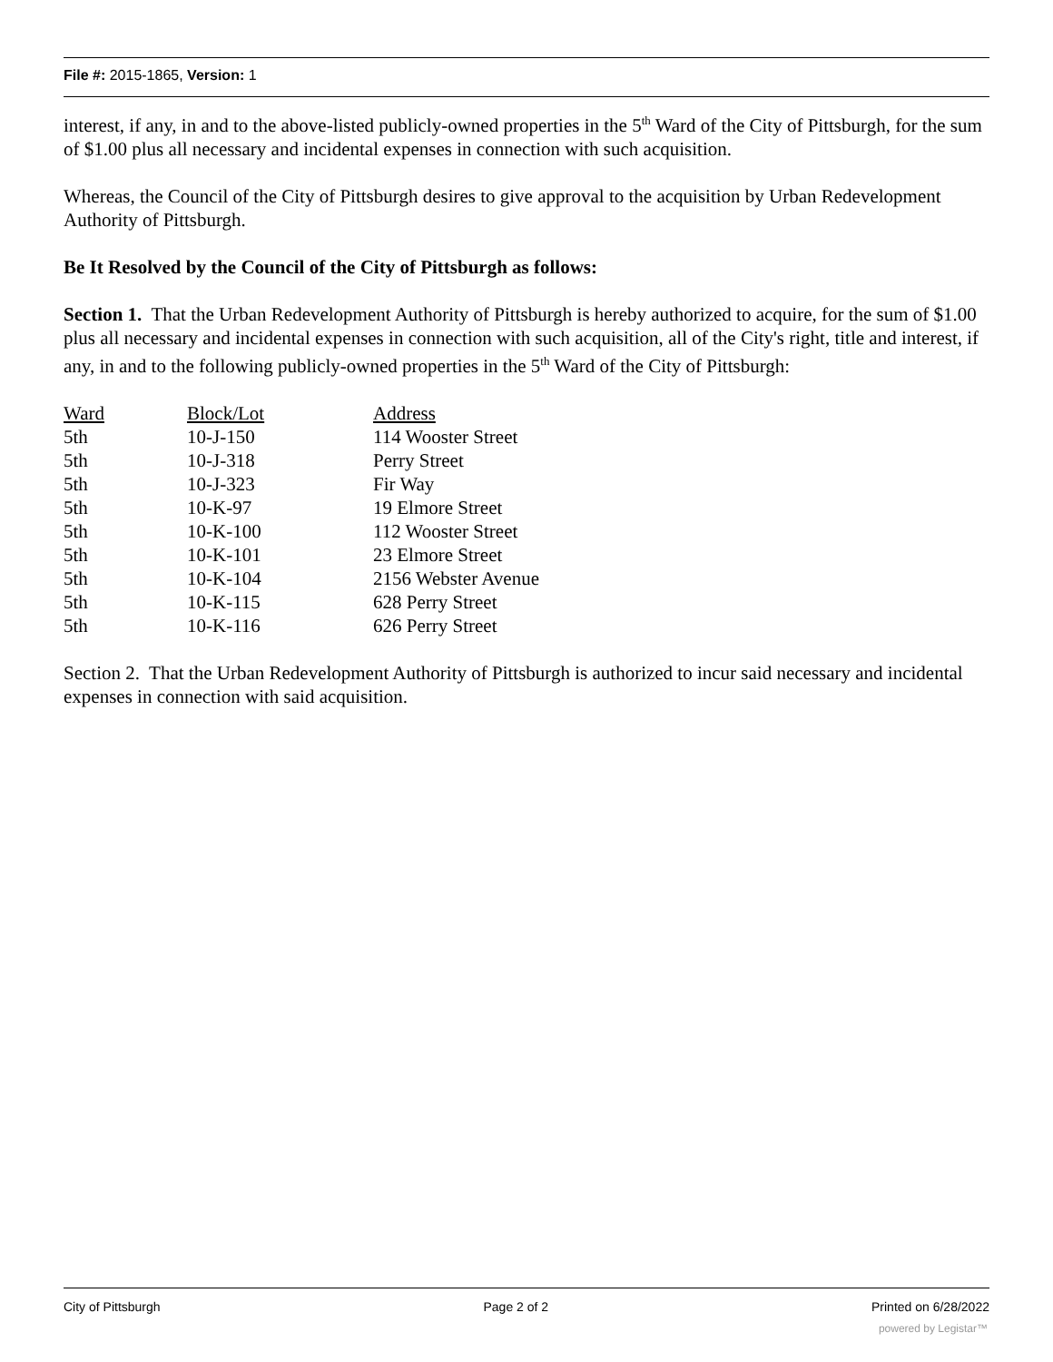File #: 2015-1865, Version: 1
interest, if any, in and to the above-listed publicly-owned properties in the 5<sup>th</sup> Ward of the City of Pittsburgh, for the sum of $1.00 plus all necessary and incidental expenses in connection with such acquisition.
Whereas, the Council of the City of Pittsburgh desires to give approval to the acquisition by Urban Redevelopment Authority of Pittsburgh.
Be It Resolved by the Council of the City of Pittsburgh as follows:
Section 1. That the Urban Redevelopment Authority of Pittsburgh is hereby authorized to acquire, for the sum of $1.00 plus all necessary and incidental expenses in connection with such acquisition, all of the City's right, title and interest, if any, in and to the following publicly-owned properties in the 5<sup>th</sup> Ward of the City of Pittsburgh:
| Ward | Block/Lot | Address |
| --- | --- | --- |
| 5th | 10-J-150 | 114 Wooster Street |
| 5th | 10-J-318 | Perry Street |
| 5th | 10-J-323 | Fir Way |
| 5th | 10-K-97 | 19 Elmore Street |
| 5th | 10-K-100 | 112 Wooster Street |
| 5th | 10-K-101 | 23 Elmore Street |
| 5th | 10-K-104 | 2156 Webster Avenue |
| 5th | 10-K-115 | 628 Perry Street |
| 5th | 10-K-116 | 626 Perry Street |
Section 2. That the Urban Redevelopment Authority of Pittsburgh is authorized to incur said necessary and incidental expenses in connection with said acquisition.
City of Pittsburgh Page 2 of 2 Printed on 6/28/2022
powered by Legistar™